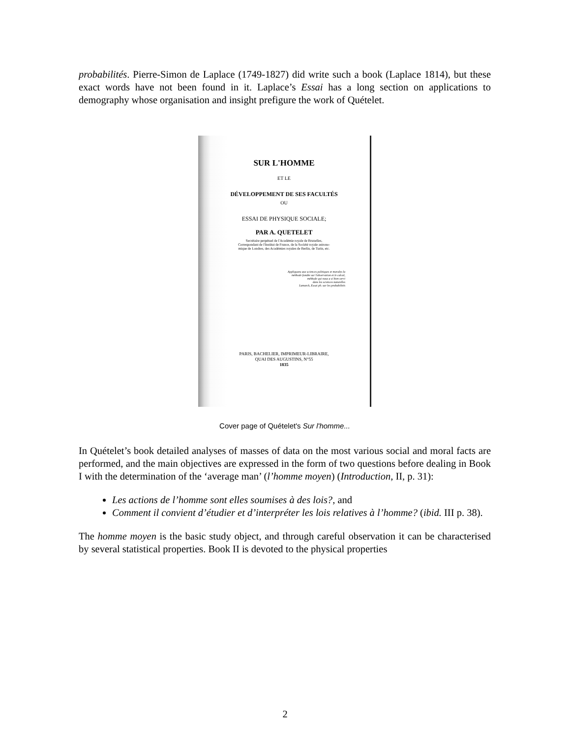probabilités. Pierre-Simon de Laplace (1749-1827) did write such a book (Laplace 1814), but these exact words have not been found in it. Laplace’s Essai has a long section on applications to demography whose organisation and insight prefigure the work of Quételet.
SUR L'HOMME
ET LE
DÉVELOPPEMENT DE SES FACULTÉS
OU
ESSAI DE PHYSIQUE SOCIALE;
PAR A. QUETELET
Secrétaire perpétuel de l'Académie royale de Bruxelles,
Correspondant de l'Institut de France, de la Société royale astrono-
mique de Londres, des Académies royales de Berlin, de Turin, etc.
Appliquons aux sciences politiques et morales la
méthode fondée sur l'observation et le calcul,
méthode qui nous a si bien servi
dans les sciences naturelles
Lamarck, Essai ph. sur les probabilités
PARIS, BACHELIER, IMPRIMEUR-LIBRAIRE,
QUAI DES AUGUSTINS, N°55
1835
Cover page of Quételet's Sur l'homme...
In Quételet’s book detailed analyses of masses of data on the most various social and moral facts are performed, and the main objectives are expressed in the form of two questions before dealing in Book I with the determination of the ‘average man’ (l’homme moyen) (Introduction, II, p. 31):
Les actions de l’homme sont elles soumises à des lois?, and
Comment il convient d’étudier et d’interpréter les lois relatives à l’homme? (ibid. III p. 38).
The homme moyen is the basic study object, and through careful observation it can be characterised by several statistical properties. Book II is devoted to the physical properties
2